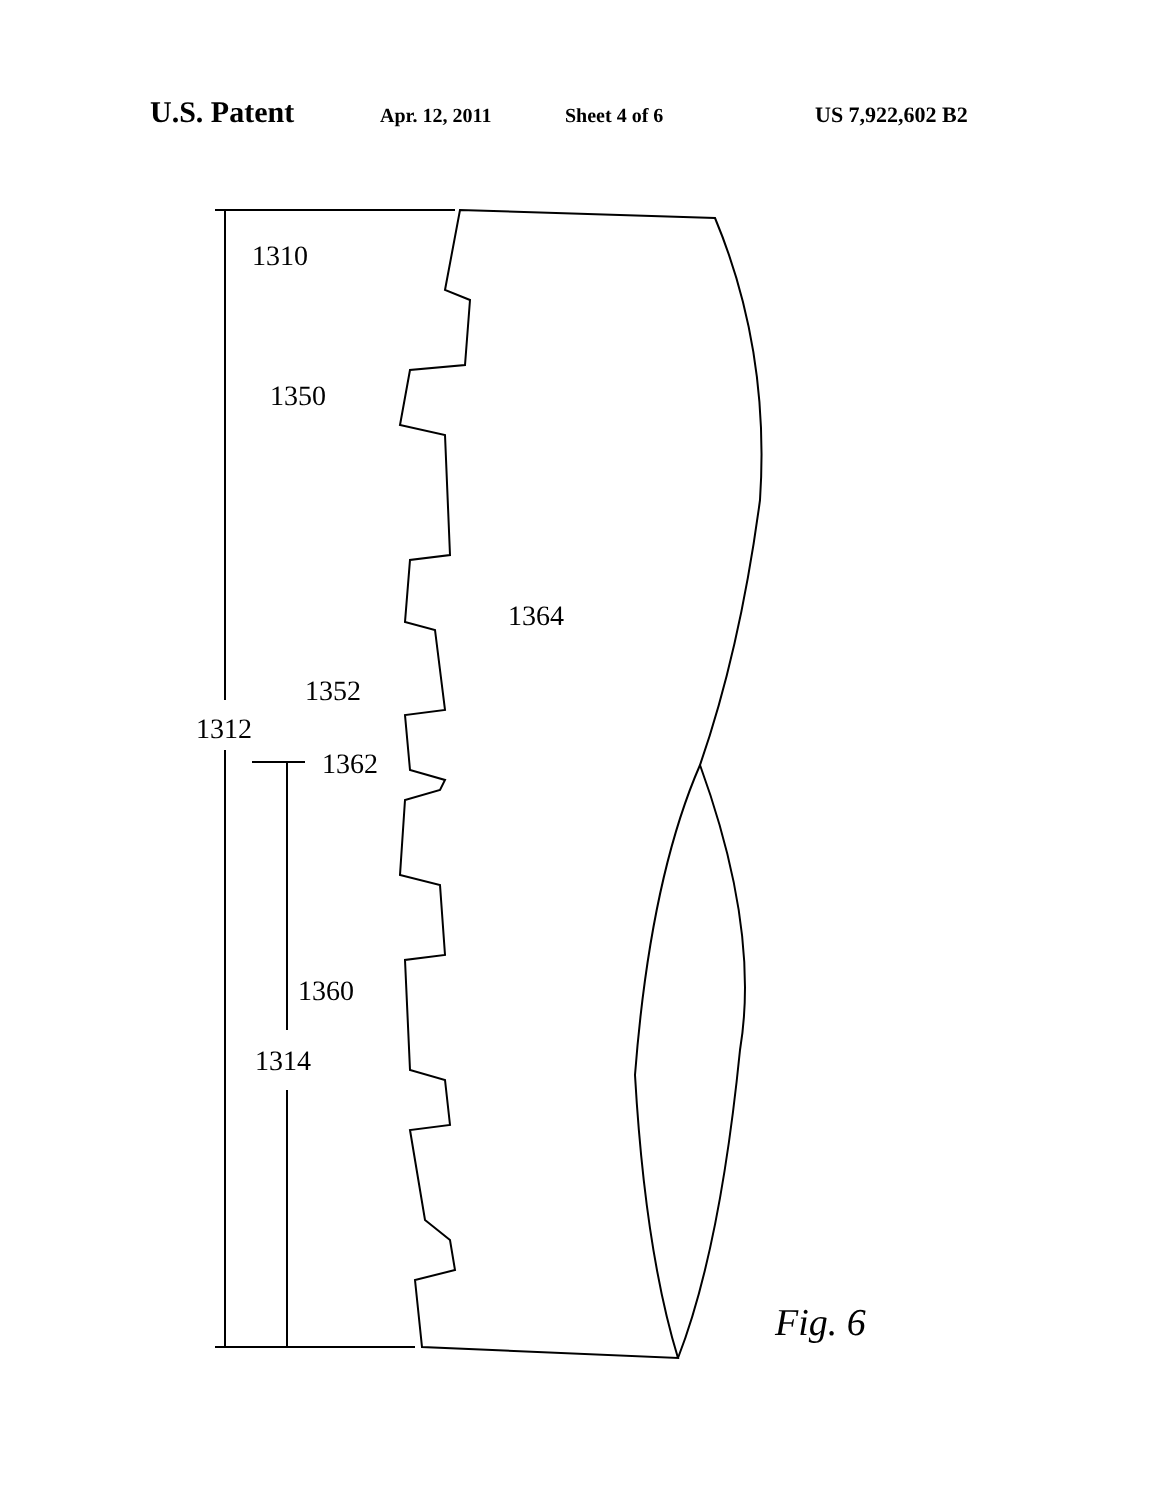U.S. Patent Apr. 12, 2011 Sheet 4 of 6 US 7,922,602 B2
1310
1350
1364
1352
1312
1362
1360
1314
Fig. 6